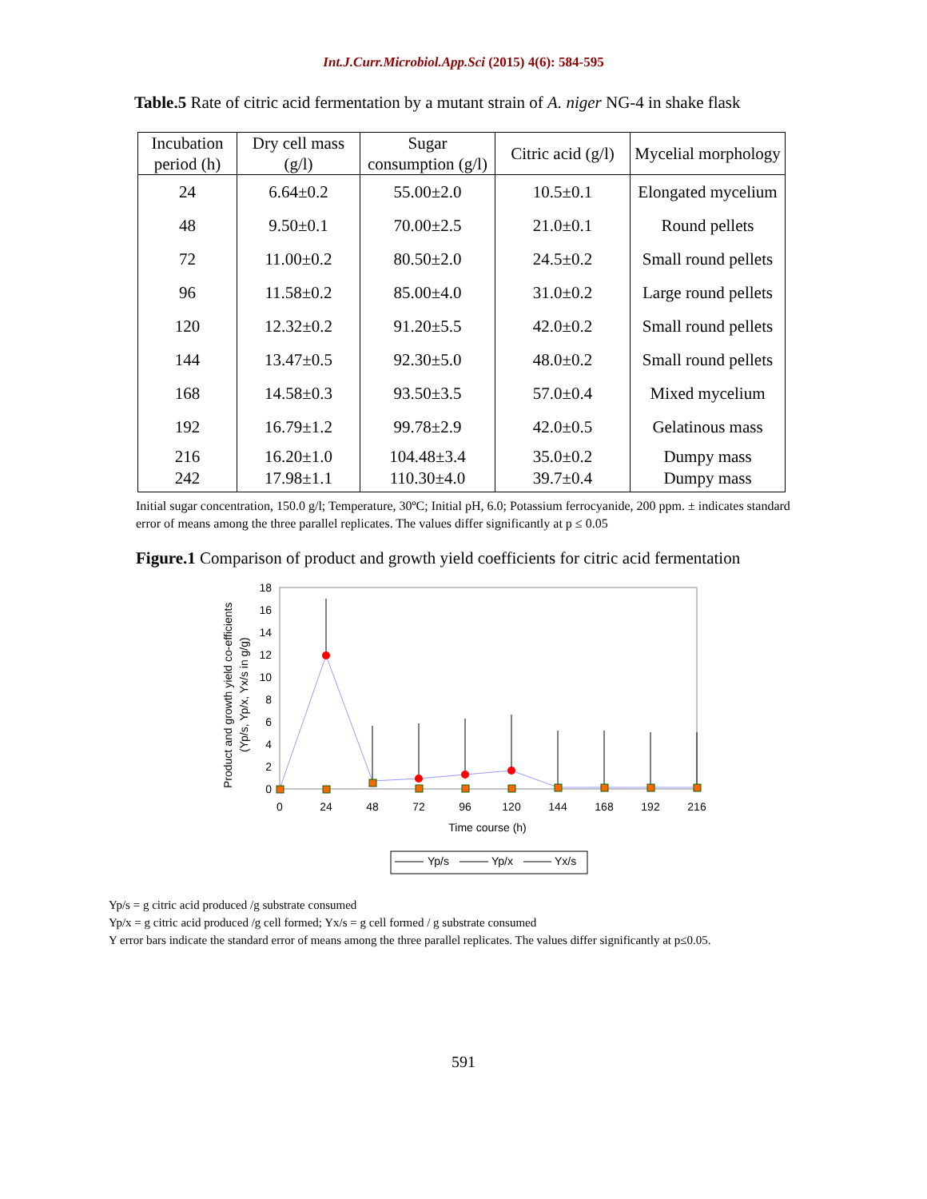Int.J.Curr.Microbiol.App.Sci (2015) 4(6): 584-595
Table.5 Rate of citric acid fermentation by a mutant strain of A. niger NG-4 in shake flask
| Incubation period (h) | Dry cell mass (g/l) | Sugar consumption (g/l) | Citric acid (g/l) | Mycelial morphology |
| --- | --- | --- | --- | --- |
| 24 | 6.64±0.2 | 55.00±2.0 | 10.5±0.1 | Elongated mycelium |
| 48 | 9.50±0.1 | 70.00±2.5 | 21.0±0.1 | Round pellets |
| 72 | 11.00±0.2 | 80.50±2.0 | 24.5±0.2 | Small round pellets |
| 96 | 11.58±0.2 | 85.00±4.0 | 31.0±0.2 | Large round pellets |
| 120 | 12.32±0.2 | 91.20±5.5 | 42.0±0.2 | Small round pellets |
| 144 | 13.47±0.5 | 92.30±5.0 | 48.0±0.2 | Small round pellets |
| 168 | 14.58±0.3 | 93.50±3.5 | 57.0±0.4 | Mixed mycelium |
| 192 | 16.79±1.2 | 99.78±2.9 | 42.0±0.5 | Gelatinous mass |
| 216 242 | 16.20±1.0 17.98±1.1 | 104.48±3.4 110.30±4.0 | 35.0±0.2 39.7±0.4 | Dumpy mass Dumpy mass |
Initial sugar concentration, 150.0 g/l; Temperature, 30ºC; Initial pH, 6.0; Potassium ferrocyanide, 200 ppm. ± indicates standard error of means among the three parallel replicates. The values differ significantly at p ≤ 0.05
Figure.1 Comparison of product and growth yield coefficients for citric acid fermentation
18
16
14
12
10
8
6
4
2
0
0
24
48
72
96
120
144
168
192
216
Time course (h)
Product and growth yield co-efficients
(Yp/s, Yp/x, Yx/s in g/g)
Yp/s
Yp/x
Yx/s
Yp/s = g citric acid produced /g substrate consumed
Yp/x = g citric acid produced /g cell formed; Yx/s = g cell formed / g substrate consumed
Y error bars indicate the standard error of means among the three parallel replicates. The values differ significantly at p≤0.05.
591